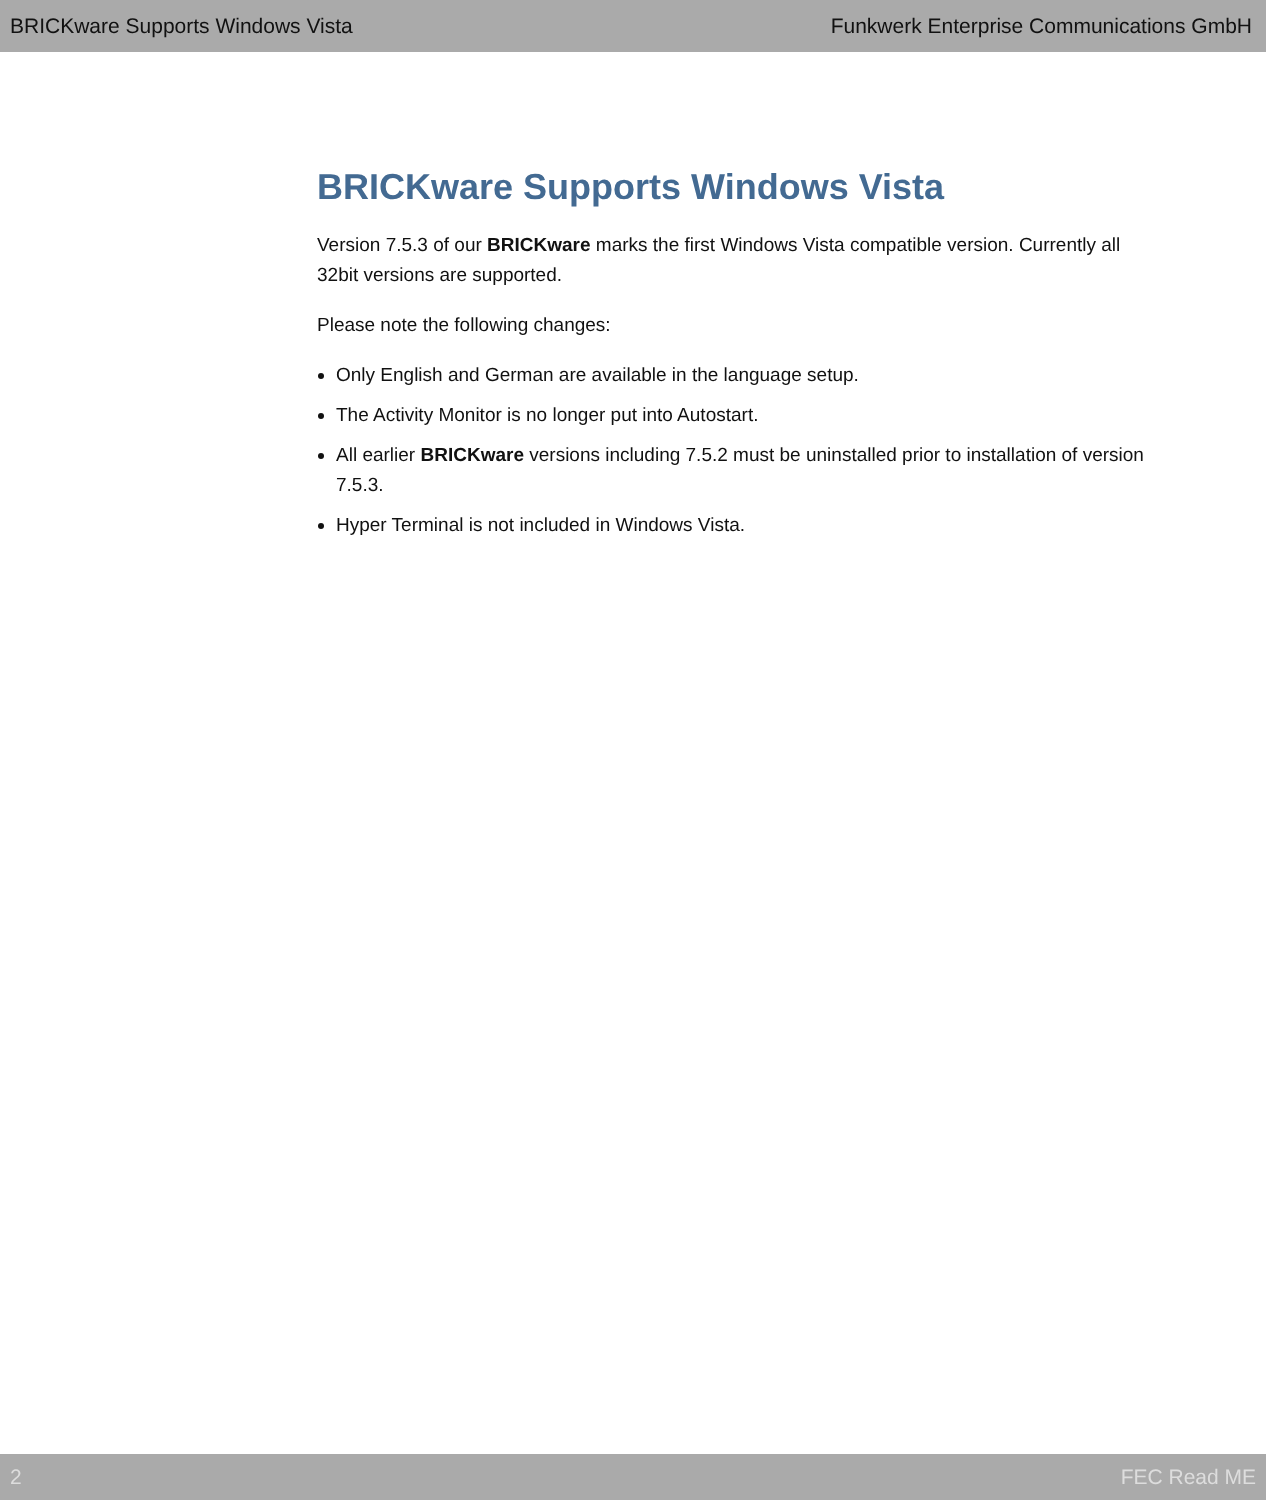BRICKware Supports Windows Vista Funkwerk Enterprise Communications GmbH
BRICKware Supports Windows Vista
Version 7.5.3 of our BRICKware marks the first Windows Vista compatible version. Currently all 32bit versions are supported.
Please note the following changes:
Only English and German are available in the language setup.
The Activity Monitor is no longer put into Autostart.
All earlier BRICKware versions including 7.5.2 must be uninstalled prior to installation of version 7.5.3.
Hyper Terminal is not included in Windows Vista.
2 FEC Read ME